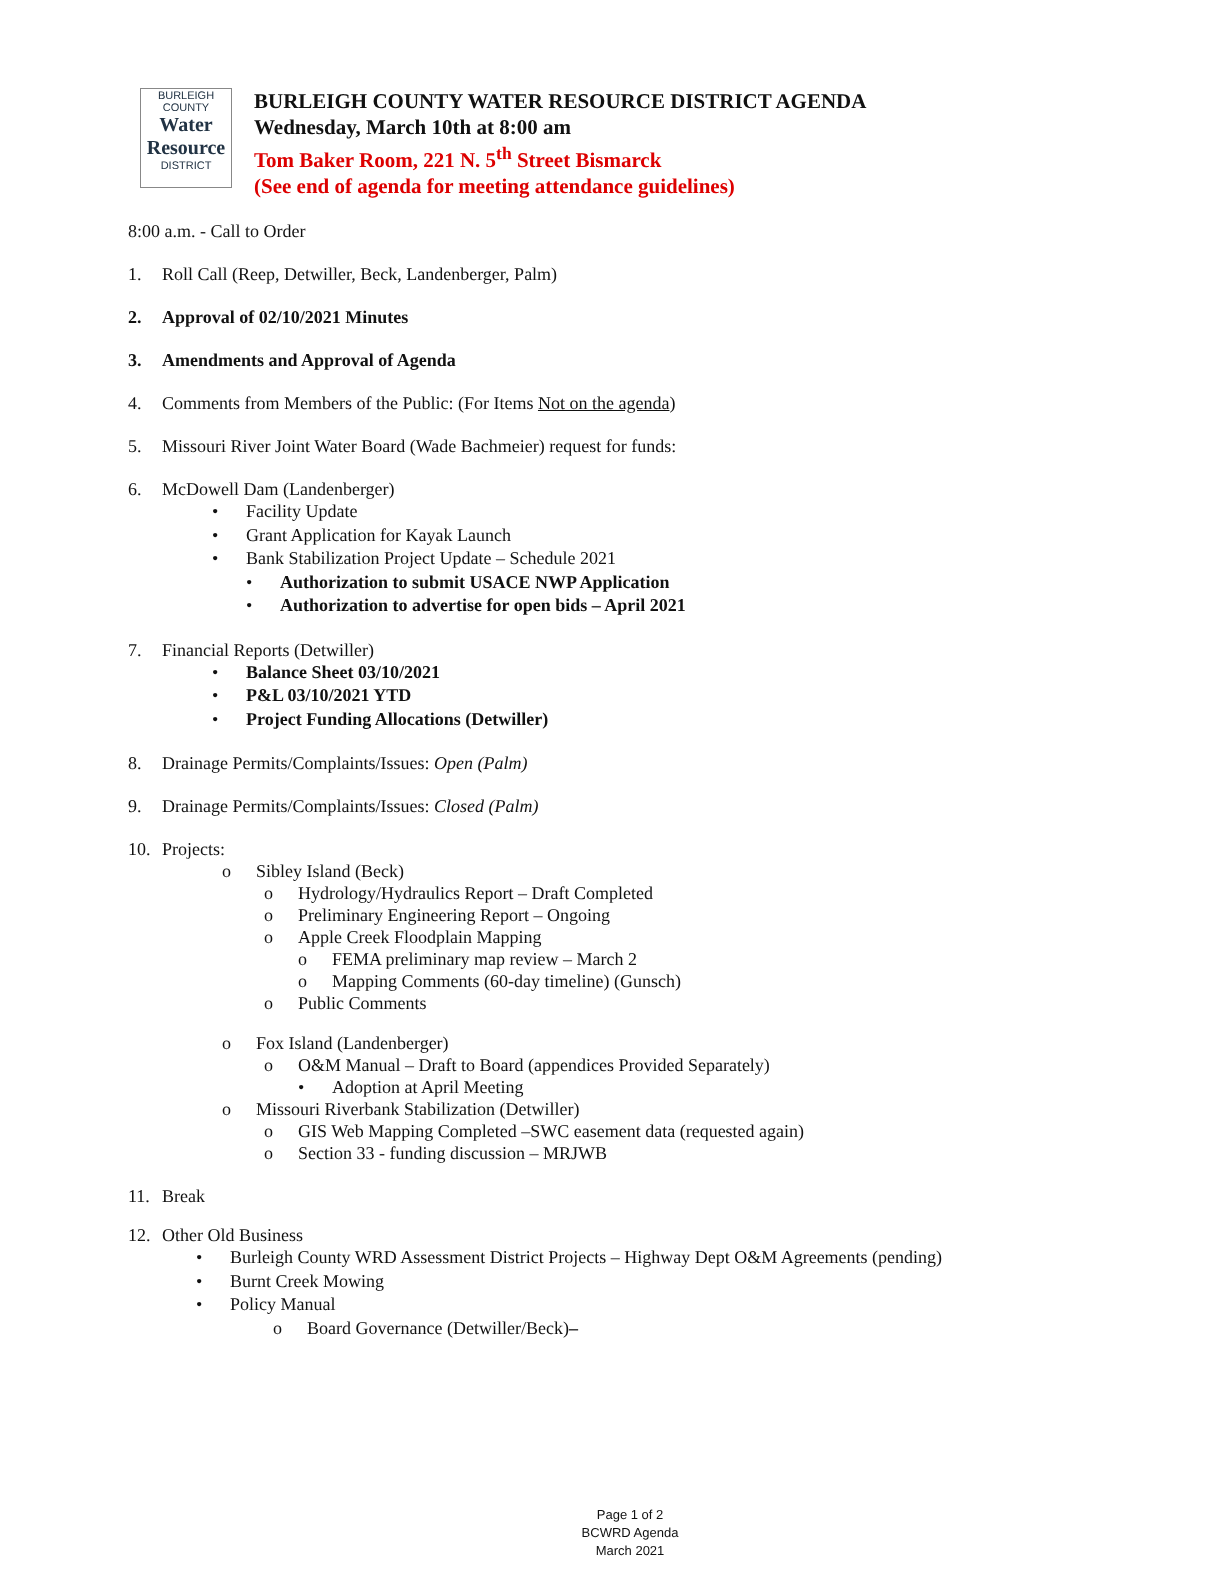BURLEIGH COUNTY
Water Resource
DISTRICT
BURLEIGH COUNTY WATER RESOURCE DISTRICT AGENDA
Wednesday, March 10th at 8:00 am
Tom Baker Room, 221 N. 5<sup>th</sup> Street Bismarck
(See end of agenda for meeting attendance guidelines)
8:00 a.m. - Call to Order
1. Roll Call (Reep, Detwiller, Beck, Landenberger, Palm)
2. Approval of 02/10/2021 Minutes
3. Amendments and Approval of Agenda
4. Comments from Members of the Public: (For Items Not on the agenda)
5. Missouri River Joint Water Board (Wade Bachmeier) request for funds:
6. McDowell Dam (Landenberger)
• Facility Update
• Grant Application for Kayak Launch
• Bank Stabilization Project Update – Schedule 2021
• Authorization to submit USACE NWP Application
• Authorization to advertise for open bids – April 2021
7. Financial Reports (Detwiller)
• Balance Sheet 03/10/2021
• P&L 03/10/2021 YTD
• Project Funding Allocations (Detwiller)
8. Drainage Permits/Complaints/Issues: Open (Palm)
9. Drainage Permits/Complaints/Issues: Closed (Palm)
10. Projects:
o Sibley Island (Beck)
o Hydrology/Hydraulics Report – Draft Completed
o Preliminary Engineering Report – Ongoing
o Apple Creek Floodplain Mapping
o FEMA preliminary map review – March 2
o Mapping Comments (60-day timeline) (Gunsch)
o Public Comments
o Fox Island (Landenberger)
o O&M Manual – Draft to Board (appendices Provided Separately)
• Adoption at April Meeting
o Missouri Riverbank Stabilization (Detwiller)
o GIS Web Mapping Completed –SWC easement data (requested again)
o Section 33 - funding discussion – MRJWB
11. Break
12. Other Old Business
• Burleigh County WRD Assessment District Projects – Highway Dept O&M Agreements (pending)
• Burnt Creek Mowing
• Policy Manual
o Board Governance (Detwiller/Beck) –
Page 1 of 2
BCWRD Agenda
March 2021